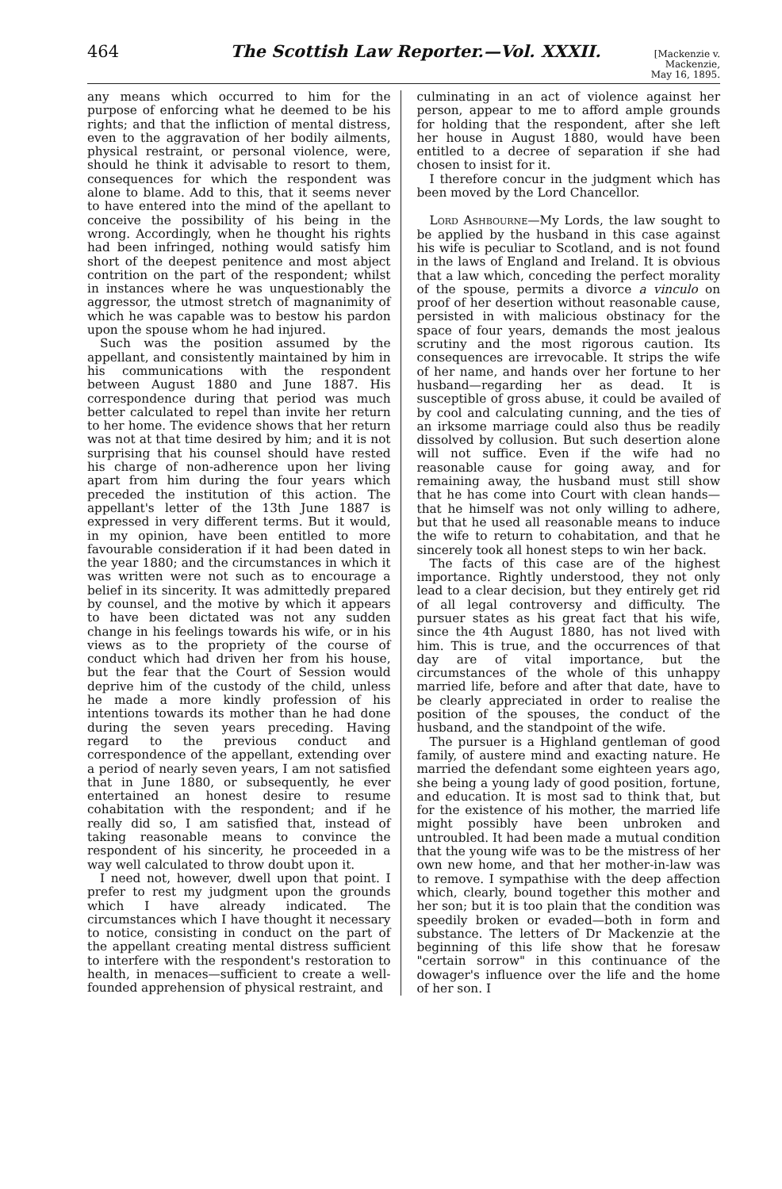464 The Scottish Law Reporter.—Vol. XXXII. [Mackenzie v. Mackenzie,
May 16, 1895.
any means which occurred to him for the purpose of enforcing what he deemed to be his rights; and that the infliction of mental distress, even to the aggravation of her bodily ailments, physical restraint, or personal violence, were, should he think it advisable to resort to them, consequences for which the respondent was alone to blame. Add to this, that it seems never to have entered into the mind of the apellant to conceive the possibility of his being in the wrong. Accordingly, when he thought his rights had been infringed, nothing would satisfy him short of the deepest penitence and most abject contrition on the part of the respondent; whilst in instances where he was unquestionably the aggressor, the utmost stretch of magnanimity of which he was capable was to bestow his pardon upon the spouse whom he had injured.
Such was the position assumed by the appellant, and consistently maintained by him in his communications with the respondent between August 1880 and June 1887. His correspondence during that period was much better calculated to repel than invite her return to her home. The evidence shows that her return was not at that time desired by him; and it is not surprising that his counsel should have rested his charge of non-adherence upon her living apart from him during the four years which preceded the institution of this action. The appellant's letter of the 13th June 1887 is expressed in very different terms. But it would, in my opinion, have been entitled to more favourable consideration if it had been dated in the year 1880; and the circumstances in which it was written were not such as to encourage a belief in its sincerity. It was admittedly prepared by counsel, and the motive by which it appears to have been dictated was not any sudden change in his feelings towards his wife, or in his views as to the propriety of the course of conduct which had driven her from his house, but the fear that the Court of Session would deprive him of the custody of the child, unless he made a more kindly profession of his intentions towards its mother than he had done during the seven years preceding. Having regard to the previous conduct and correspondence of the appellant, extending over a period of nearly seven years, I am not satisfied that in June 1880, or subsequently, he ever entertained an honest desire to resume cohabitation with the respondent; and if he really did so, I am satisfied that, instead of taking reasonable means to convince the respondent of his sincerity, he proceeded in a way well calculated to throw doubt upon it.
I need not, however, dwell upon that point. I prefer to rest my judgment upon the grounds which I have already indicated. The circumstances which I have thought it necessary to notice, consisting in conduct on the part of the appellant creating mental distress sufficient to interfere with the respondent's restoration to health, in menaces—sufficient to create a well-founded apprehension of physical restraint, and
culminating in an act of violence against her person, appear to me to afford ample grounds for holding that the respondent, after she left her house in August 1880, would have been entitled to a decree of separation if she had chosen to insist for it.
I therefore concur in the judgment which has been moved by the Lord Chancellor.
Lord Ashbourne—My Lords, the law sought to be applied by the husband in this case against his wife is peculiar to Scotland, and is not found in the laws of England and Ireland. It is obvious that a law which, conceding the perfect morality of the spouse, permits a divorce a vinculo on proof of her desertion without reasonable cause, persisted in with malicious obstinacy for the space of four years, demands the most jealous scrutiny and the most rigorous caution. Its consequences are irrevocable. It strips the wife of her name, and hands over her fortune to her husband—regarding her as dead. It is susceptible of gross abuse, it could be availed of by cool and calculating cunning, and the ties of an irksome marriage could also thus be readily dissolved by collusion. But such desertion alone will not suffice. Even if the wife had no reasonable cause for going away, and for remaining away, the husband must still show that he has come into Court with clean hands—that he himself was not only willing to adhere, but that he used all reasonable means to induce the wife to return to cohabitation, and that he sincerely took all honest steps to win her back.
The facts of this case are of the highest importance. Rightly understood, they not only lead to a clear decision, but they entirely get rid of all legal controversy and difficulty. The pursuer states as his great fact that his wife, since the 4th August 1880, has not lived with him. This is true, and the occurrences of that day are of vital importance, but the circumstances of the whole of this unhappy married life, before and after that date, have to be clearly appreciated in order to realise the position of the spouses, the conduct of the husband, and the standpoint of the wife.
The pursuer is a Highland gentleman of good family, of austere mind and exacting nature. He married the defendant some eighteen years ago, she being a young lady of good position, fortune, and education. It is most sad to think that, but for the existence of his mother, the married life might possibly have been unbroken and untroubled. It had been made a mutual condition that the young wife was to be the mistress of her own new home, and that her mother-in-law was to remove. I sympathise with the deep affection which, clearly, bound together this mother and her son; but it is too plain that the condition was speedily broken or evaded—both in form and substance. The letters of Dr Mackenzie at the beginning of this life show that he foresaw "certain sorrow" in this continuance of the dowager's influence over the life and the home of her son. I